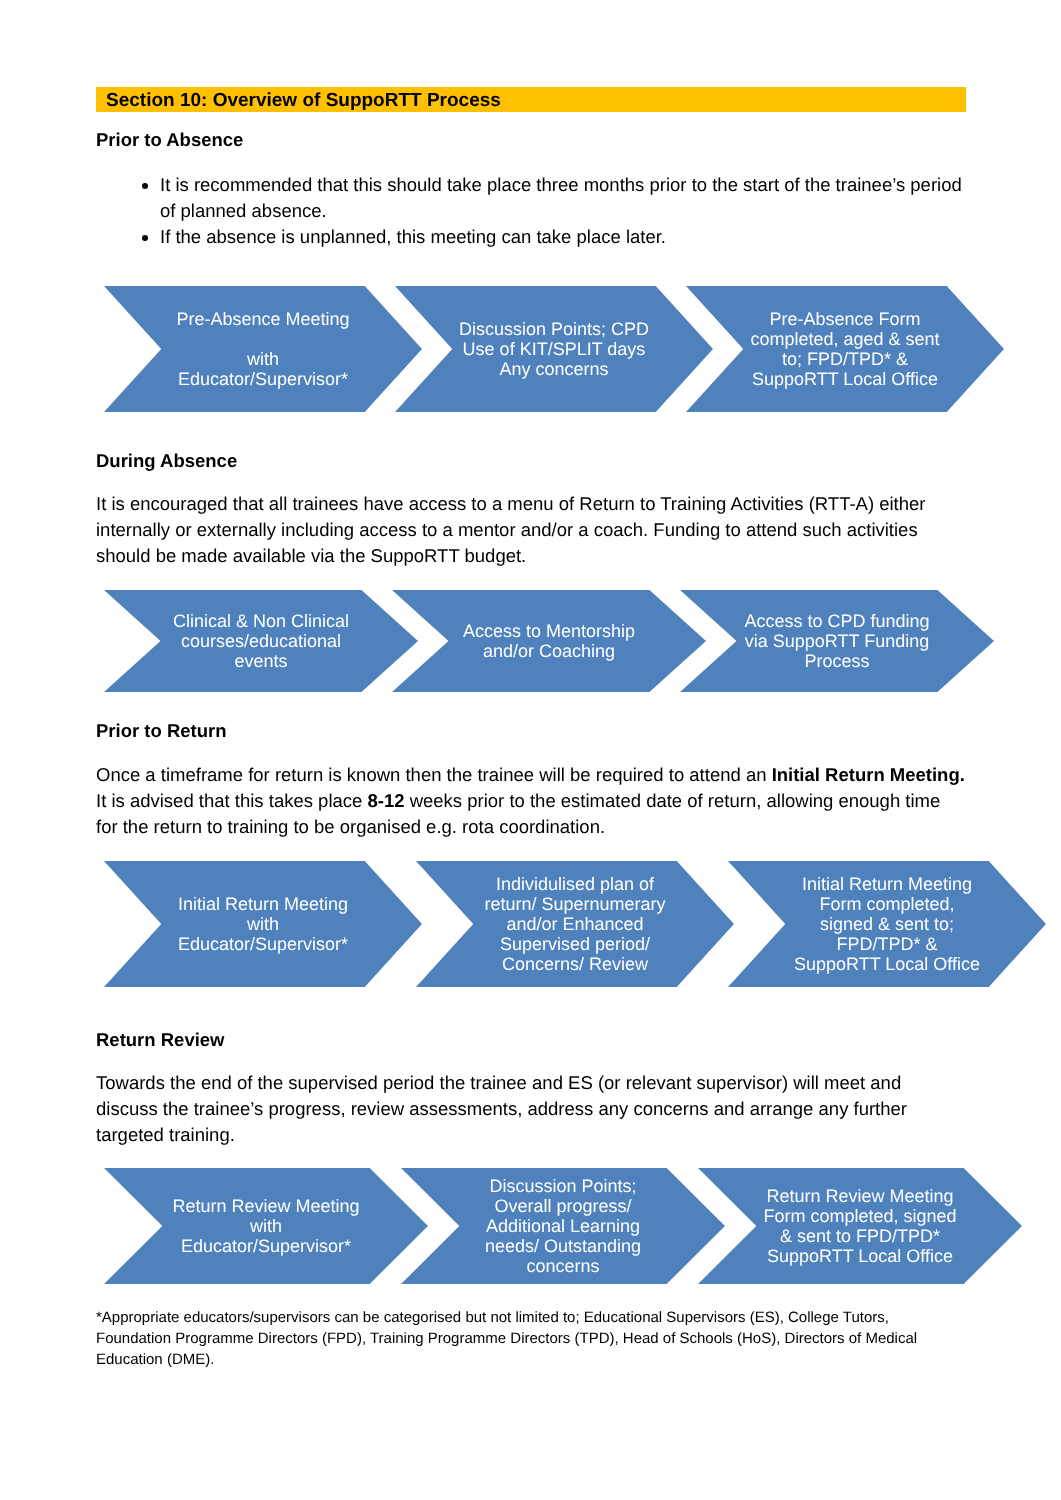Section 10: Overview of SuppoRTT Process
Prior to Absence
It is recommended that this should take place three months prior to the start of the trainee’s period of planned absence.
If the absence is unplanned, this meeting can take place later.
Pre-Absence Meeting
with Educator/Supervisor*
Discussion Points; CPD
Use of KIT/SPLIT days
Any concerns
Pre-Absence Form completed, aged & sent to; FPD/TPD* & SuppoRTT Local Office
During Absence
It is encouraged that all trainees have access to a menu of Return to Training Activities (RTT-A) either internally or externally including access to a mentor and/or a coach. Funding to attend such activities should be made available via the SuppoRTT budget.
Clinical & Non Clinical courses/educational events
Access to Mentorship and/or Coaching
Access to CPD funding via SuppoRTT Funding Process
Prior to Return
Once a timeframe for return is known then the trainee will be required to attend an Initial Return Meeting. It is advised that this takes place 8-12 weeks prior to the estimated date of return, allowing enough time for the return to training to be organised e.g. rota coordination.
Initial Return Meeting with Educator/Supervisor*
Individulised plan of return/ Supernumerary and/or Enhanced Supervised period/ Concerns/ Review
Initial Return Meeting Form completed, signed & sent to; FPD/TPD* & SuppoRTT Local Office
Return Review
Towards the end of the supervised period the trainee and ES (or relevant supervisor) will meet and discuss the trainee’s progress, review assessments, address any concerns and arrange any further targeted training.
Return Review Meeting with Educator/Supervisor*
Discussion Points; Overall progress/ Additional Learning needs/ Outstanding concerns
Return Review Meeting Form completed, signed & sent to FPD/TPD* SuppoRTT Local Office
*Appropriate educators/supervisors can be categorised but not limited to; Educational Supervisors (ES), College Tutors, Foundation Programme Directors (FPD), Training Programme Directors (TPD), Head of Schools (HoS), Directors of Medical Education (DME).